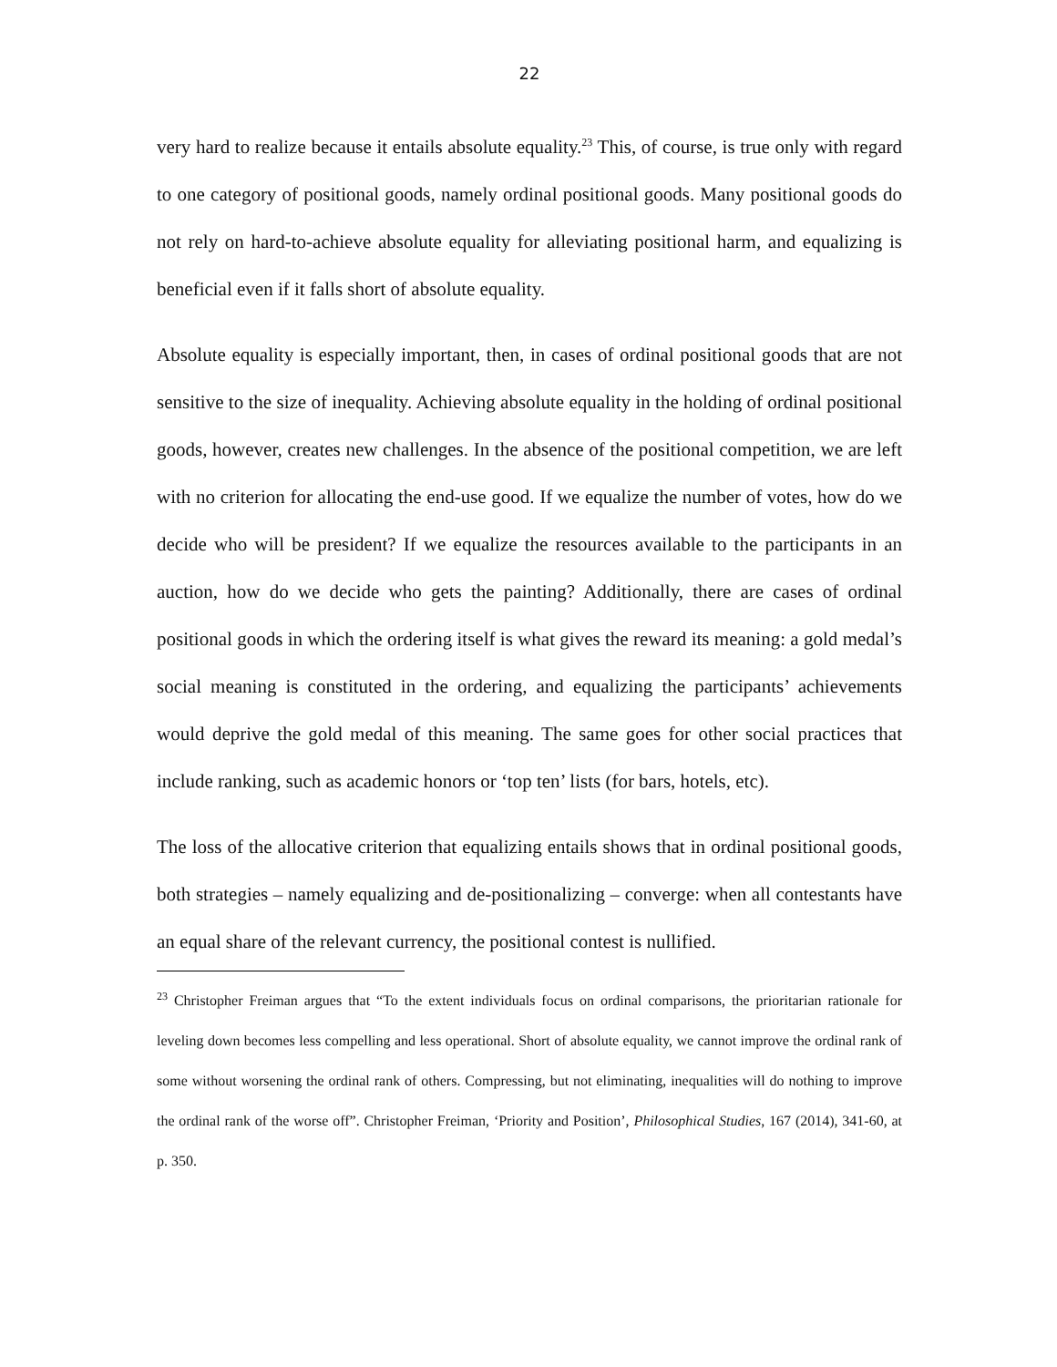22
very hard to realize because it entails absolute equality.<sup>23</sup> This, of course, is true only with regard to one category of positional goods, namely ordinal positional goods. Many positional goods do not rely on hard-to-achieve absolute equality for alleviating positional harm, and equalizing is beneficial even if it falls short of absolute equality.
Absolute equality is especially important, then, in cases of ordinal positional goods that are not sensitive to the size of inequality. Achieving absolute equality in the holding of ordinal positional goods, however, creates new challenges. In the absence of the positional competition, we are left with no criterion for allocating the end-use good. If we equalize the number of votes, how do we decide who will be president? If we equalize the resources available to the participants in an auction, how do we decide who gets the painting? Additionally, there are cases of ordinal positional goods in which the ordering itself is what gives the reward its meaning: a gold medal’s social meaning is constituted in the ordering, and equalizing the participants’ achievements would deprive the gold medal of this meaning. The same goes for other social practices that include ranking, such as academic honors or ‘top ten’ lists (for bars, hotels, etc).
The loss of the allocative criterion that equalizing entails shows that in ordinal positional goods, both strategies – namely equalizing and de-positionalizing – converge: when all contestants have an equal share of the relevant currency, the positional contest is nullified.
<sup>23</sup> Christopher Freiman argues that “To the extent individuals focus on ordinal comparisons, the prioritarian rationale for leveling down becomes less compelling and less operational. Short of absolute equality, we cannot improve the ordinal rank of some without worsening the ordinal rank of others. Compressing, but not eliminating, inequalities will do nothing to improve the ordinal rank of the worse off”. Christopher Freiman, ‘Priority and Position’, Philosophical Studies, 167 (2014), 341-60, at p. 350.